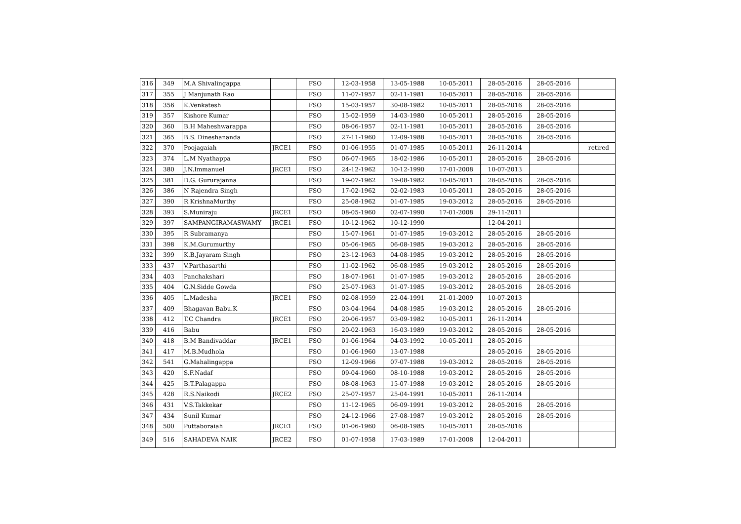| 316 | 349 | M.A Shivalingappa | | FSO | 12-03-1958 | 13-05-1988 | 10-05-2011 | 28-05-2016 | 28-05-2016 | |
| 317 | 355 | J Manjunath Rao | | FSO | 11-07-1957 | 02-11-1981 | 10-05-2011 | 28-05-2016 | 28-05-2016 | |
| 318 | 356 | K.Venkatesh | | FSO | 15-03-1957 | 30-08-1982 | 10-05-2011 | 28-05-2016 | 28-05-2016 | |
| 319 | 357 | Kishore Kumar | | FSO | 15-02-1959 | 14-03-1980 | 10-05-2011 | 28-05-2016 | 28-05-2016 | |
| 320 | 360 | B.H Maheshwarappa | | FSO | 08-06-1957 | 02-11-1981 | 10-05-2011 | 28-05-2016 | 28-05-2016 | |
| 321 | 365 | B.S. Dineshananda | | FSO | 27-11-1960 | 12-09-1988 | 10-05-2011 | 28-05-2016 | 28-05-2016 | |
| 322 | 370 | Poojagaiah | JRCE1 | FSO | 01-06-1955 | 01-07-1985 | 10-05-2011 | 26-11-2014 | | retired |
| 323 | 374 | L.M Nyathappa | | FSO | 06-07-1965 | 18-02-1986 | 10-05-2011 | 28-05-2016 | 28-05-2016 | |
| 324 | 380 | J.N.Immanuel | JRCE1 | FSO | 24-12-1962 | 10-12-1990 | 17-01-2008 | 10-07-2013 | | |
| 325 | 381 | D.G. Gururajanna | | FSO | 19-07-1962 | 19-08-1982 | 10-05-2011 | 28-05-2016 | 28-05-2016 | |
| 326 | 386 | N Rajendra Singh | | FSO | 17-02-1962 | 02-02-1983 | 10-05-2011 | 28-05-2016 | 28-05-2016 | |
| 327 | 390 | R KrishnaMurthy | | FSO | 25-08-1962 | 01-07-1985 | 19-03-2012 | 28-05-2016 | 28-05-2016 | |
| 328 | 393 | S.Muniraju | JRCE1 | FSO | 08-05-1960 | 02-07-1990 | 17-01-2008 | 29-11-2011 | | |
| 329 | 397 | SAMPANGIRAMASWAMY | JRCE1 | FSO | 10-12-1962 | 10-12-1990 | | 12-04-2011 | | |
| 330 | 395 | R Subramanya | | FSO | 15-07-1961 | 01-07-1985 | 19-03-2012 | 28-05-2016 | 28-05-2016 | |
| 331 | 398 | K.M.Gurumurthy | | FSO | 05-06-1965 | 06-08-1985 | 19-03-2012 | 28-05-2016 | 28-05-2016 | |
| 332 | 399 | K.B.Jayaram Singh | | FSO | 23-12-1963 | 04-08-1985 | 19-03-2012 | 28-05-2016 | 28-05-2016 | |
| 333 | 437 | V.Parthasarthi | | FSO | 11-02-1962 | 06-08-1985 | 19-03-2012 | 28-05-2016 | 28-05-2016 | |
| 334 | 403 | Panchakshari | | FSO | 18-07-1961 | 01-07-1985 | 19-03-2012 | 28-05-2016 | 28-05-2016 | |
| 335 | 404 | G.N.Sidde Gowda | | FSO | 25-07-1963 | 01-07-1985 | 19-03-2012 | 28-05-2016 | 28-05-2016 | |
| 336 | 405 | L.Madesha | JRCE1 | FSO | 02-08-1959 | 22-04-1991 | 21-01-2009 | 10-07-2013 | | |
| 337 | 409 | Bhagavan Babu.K | | FSO | 03-04-1964 | 04-08-1985 | 19-03-2012 | 28-05-2016 | 28-05-2016 | |
| 338 | 412 | T.C Chandra | JRCE1 | FSO | 20-06-1957 | 03-09-1982 | 10-05-2011 | 26-11-2014 | | |
| 339 | 416 | Babu | | FSO | 20-02-1963 | 16-03-1989 | 19-03-2012 | 28-05-2016 | 28-05-2016 | |
| 340 | 418 | B.M Bandivaddar | JRCE1 | FSO | 01-06-1964 | 04-03-1992 | 10-05-2011 | 28-05-2016 | | |
| 341 | 417 | M.B.Mudhola | | FSO | 01-06-1960 | 13-07-1988 | | 28-05-2016 | 28-05-2016 | |
| 342 | 541 | G.Mahalingappa | | FSO | 12-09-1966 | 07-07-1988 | 19-03-2012 | 28-05-2016 | 28-05-2016 | |
| 343 | 420 | S.F.Nadaf | | FSO | 09-04-1960 | 08-10-1988 | 19-03-2012 | 28-05-2016 | 28-05-2016 | |
| 344 | 425 | B.T.Palagappa | | FSO | 08-08-1963 | 15-07-1988 | 19-03-2012 | 28-05-2016 | 28-05-2016 | |
| 345 | 428 | R.S.Naikodi | JRCE2 | FSO | 25-07-1957 | 25-04-1991 | 10-05-2011 | 26-11-2014 | | |
| 346 | 431 | V.S.Takkekar | | FSO | 11-12-1965 | 06-09-1991 | 19-03-2012 | 28-05-2016 | 28-05-2016 | |
| 347 | 434 | Sunil Kumar | | FSO | 24-12-1966 | 27-08-1987 | 19-03-2012 | 28-05-2016 | 28-05-2016 | |
| 348 | 500 | Puttaboraiah | JRCE1 | FSO | 01-06-1960 | 06-08-1985 | 10-05-2011 | 28-05-2016 | | |
| 349 | 516 | SAHADEVA NAIK | JRCE2 | FSO | 01-07-1958 | 17-03-1989 | 17-01-2008 | 12-04-2011 | | |